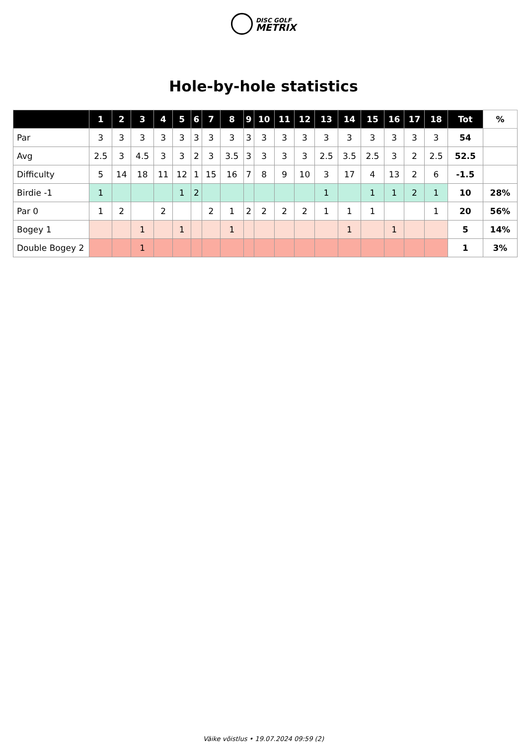DISC GOLF
METRIX
Hole-by-hole statistics
| | 1 | 2 | 3 | 4 | 5 | 6 | 7 | 8 | 9 | 10 | 11 | 12 | 13 | 14 | 15 | 16 | 17 | 18 | Tot | % |
| --- | --- | --- | --- | --- | --- | --- | --- | --- | --- | --- | --- | --- | --- | --- | --- | --- | --- | --- | --- | --- |
| Par | 3 | 3 | 3 | 3 | 3 | 3 | 3 | 3 | 3 | 3 | 3 | 3 | 3 | 3 | 3 | 3 | 3 | 3 | 54 | |
| Avg | 2.5 | 3 | 4.5 | 3 | 3 | 2 | 3 | 3.5 | 3 | 3 | 3 | 3 | 2.5 | 3.5 | 2.5 | 3 | 2 | 2.5 | 52.5 | |
| Difficulty | 5 | 14 | 18 | 11 | 12 | 1 | 15 | 16 | 7 | 8 | 9 | 10 | 3 | 17 | 4 | 13 | 2 | 6 | -1.5 | |
| Birdie -1 | 1 | | | | 1 | 2 | | | | | | | 1 | | 1 | 1 | 2 | 1 | 10 | 28% |
| Par 0 | 1 | 2 | | 2 | | | 2 | 1 | 2 | 2 | 2 | 2 | 1 | 1 | 1 | | | 1 | 20 | 56% |
| Bogey 1 | | | 1 | | 1 | | | 1 | | | | | | 1 | | 1 | | | 5 | 14% |
| Double Bogey 2 | | | 1 | | | | | | | | | | | | | | | | 1 | 3% |
Väike võistlus • 19.07.2024 09:59 (2)